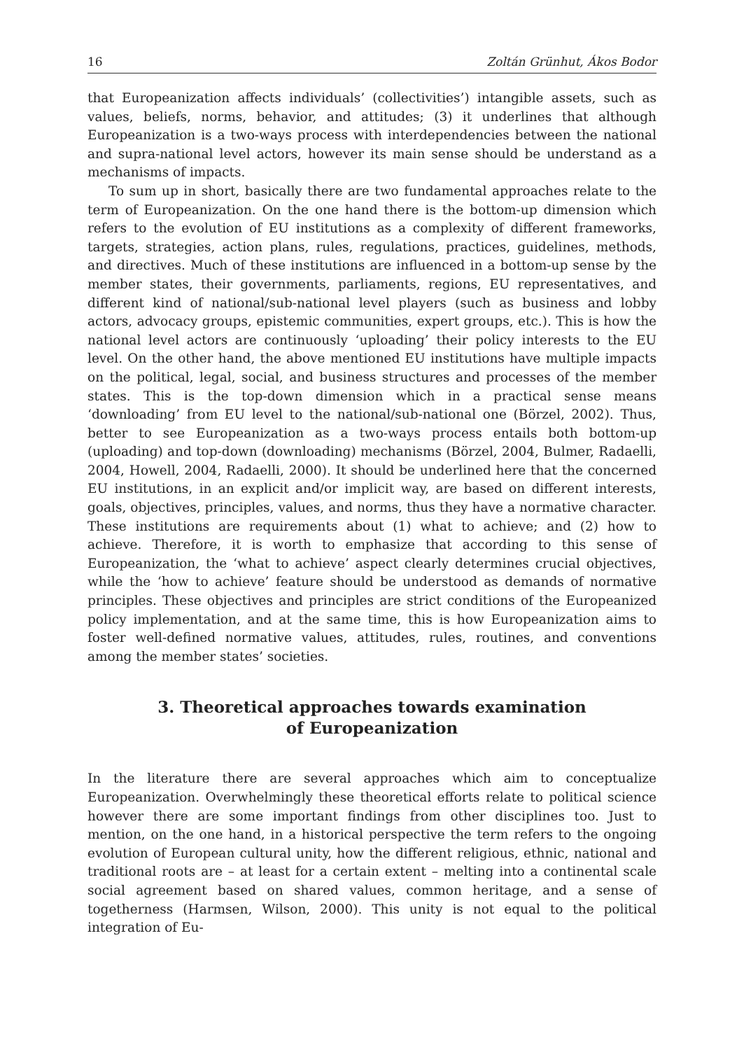16 Zoltán Grünhut, Ákos Bodor
that Europeanization affects individuals’ (collectivities’) intangible assets, such as values, beliefs, norms, behavior, and attitudes; (3) it underlines that although Europeanization is a two-ways process with interdependencies between the national and supra-national level actors, however its main sense should be understand as a mechanisms of impacts.
To sum up in short, basically there are two fundamental approaches relate to the term of Europeanization. On the one hand there is the bottom-up dimension which refers to the evolution of EU institutions as a complexity of different frameworks, targets, strategies, action plans, rules, regulations, practices, guidelines, methods, and directives. Much of these institutions are influenced in a bottom-up sense by the member states, their governments, parliaments, regions, EU representatives, and different kind of national/sub-national level players (such as business and lobby actors, advocacy groups, epistemic communities, expert groups, etc.). This is how the national level actors are continuously ‘uploading’ their policy interests to the EU level. On the other hand, the above mentioned EU institutions have multiple impacts on the political, legal, social, and business structures and processes of the member states. This is the top-down dimension which in a practical sense means ‘downloading’ from EU level to the national/sub-national one (Börzel, 2002). Thus, better to see Europeanization as a two-ways process entails both bottom-up (uploading) and top-down (downloading) mechanisms (Börzel, 2004, Bulmer, Radaelli, 2004, Howell, 2004, Radaelli, 2000). It should be underlined here that the concerned EU institutions, in an explicit and/or implicit way, are based on different interests, goals, objectives, principles, values, and norms, thus they have a normative character. These institutions are requirements about (1) what to achieve; and (2) how to achieve. Therefore, it is worth to emphasize that according to this sense of Europeanization, the ‘what to achieve’ aspect clearly determines crucial objectives, while the ‘how to achieve’ feature should be understood as demands of normative principles. These objectives and principles are strict conditions of the Europeanized policy implementation, and at the same time, this is how Europeanization aims to foster well-defined normative values, attitudes, rules, routines, and conventions among the member states’ societies.
3. Theoretical approaches towards examination
of Europeanization
In the literature there are several approaches which aim to conceptualize Europeanization. Overwhelmingly these theoretical efforts relate to political science however there are some important findings from other disciplines too. Just to mention, on the one hand, in a historical perspective the term refers to the ongoing evolution of European cultural unity, how the different religious, ethnic, national and traditional roots are – at least for a certain extent – melting into a continental scale social agreement based on shared values, common heritage, and a sense of togetherness (Harmsen, Wilson, 2000). This unity is not equal to the political integration of Eu-